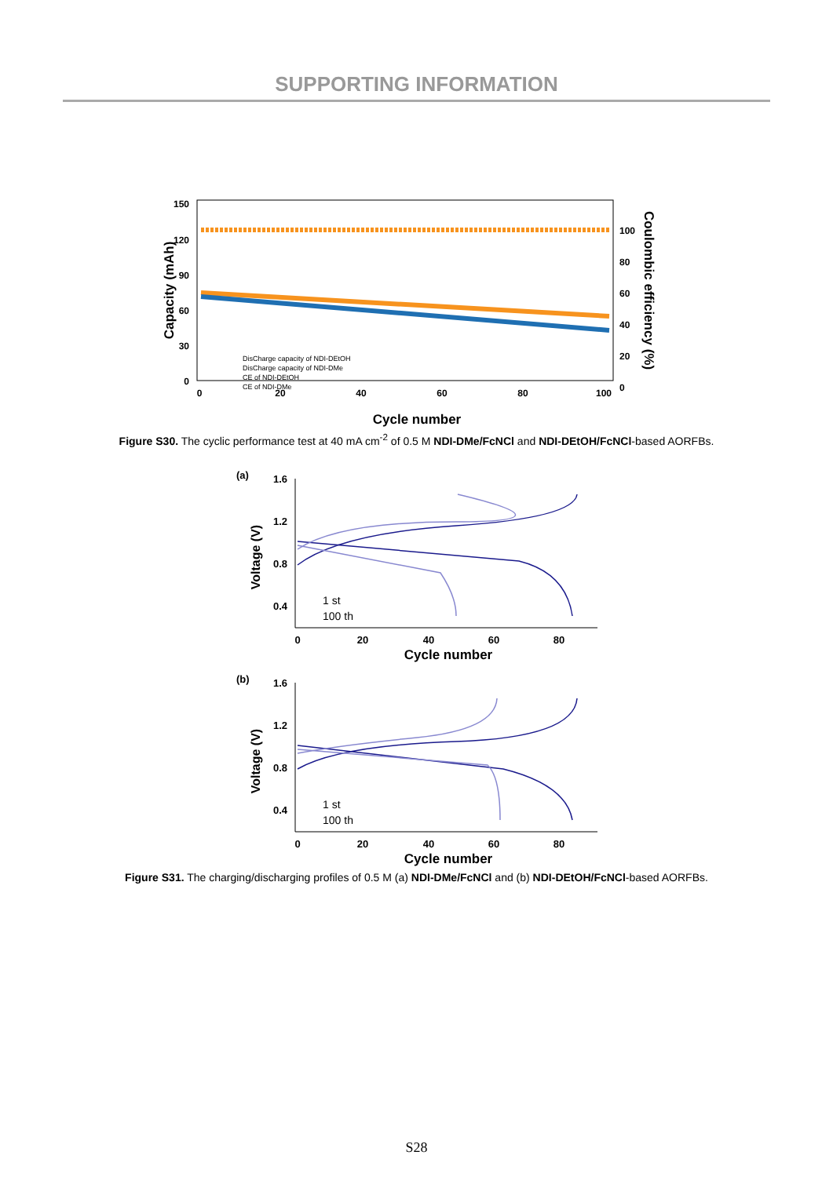SUPPORTING INFORMATION
150
120
90
60
30
0
0
20
40
60
80
100
100
80
60
40
20
0
Cycle number
Capacity (mAh)
Coulombic efficiency (%)
DisCharge capacity of NDI-DEtOH
DisCharge capacity of NDI-DMe
CE of NDI-DEtOH
CE of NDI-DMe
Figure S30. The cyclic performance test at 40 mA cm<sup>-2</sup> of 0.5 M NDI-DMe/FcNCl and NDI-DEtOH/FcNCl-based AORFBs.
(a)
1.6
1.2
0.8
0.4
0
20
40
60
80
Cycle number
Voltage (V)
1 st
100 th
(b)
1.6
1.2
0.8
0.4
0
20
40
60
80
Cycle number
Voltage (V)
1 st
100 th
Figure S31. The charging/discharging profiles of 0.5 M (a) NDI-DMe/FcNCl and (b) NDI-DEtOH/FcNCl-based AORFBs.
S28